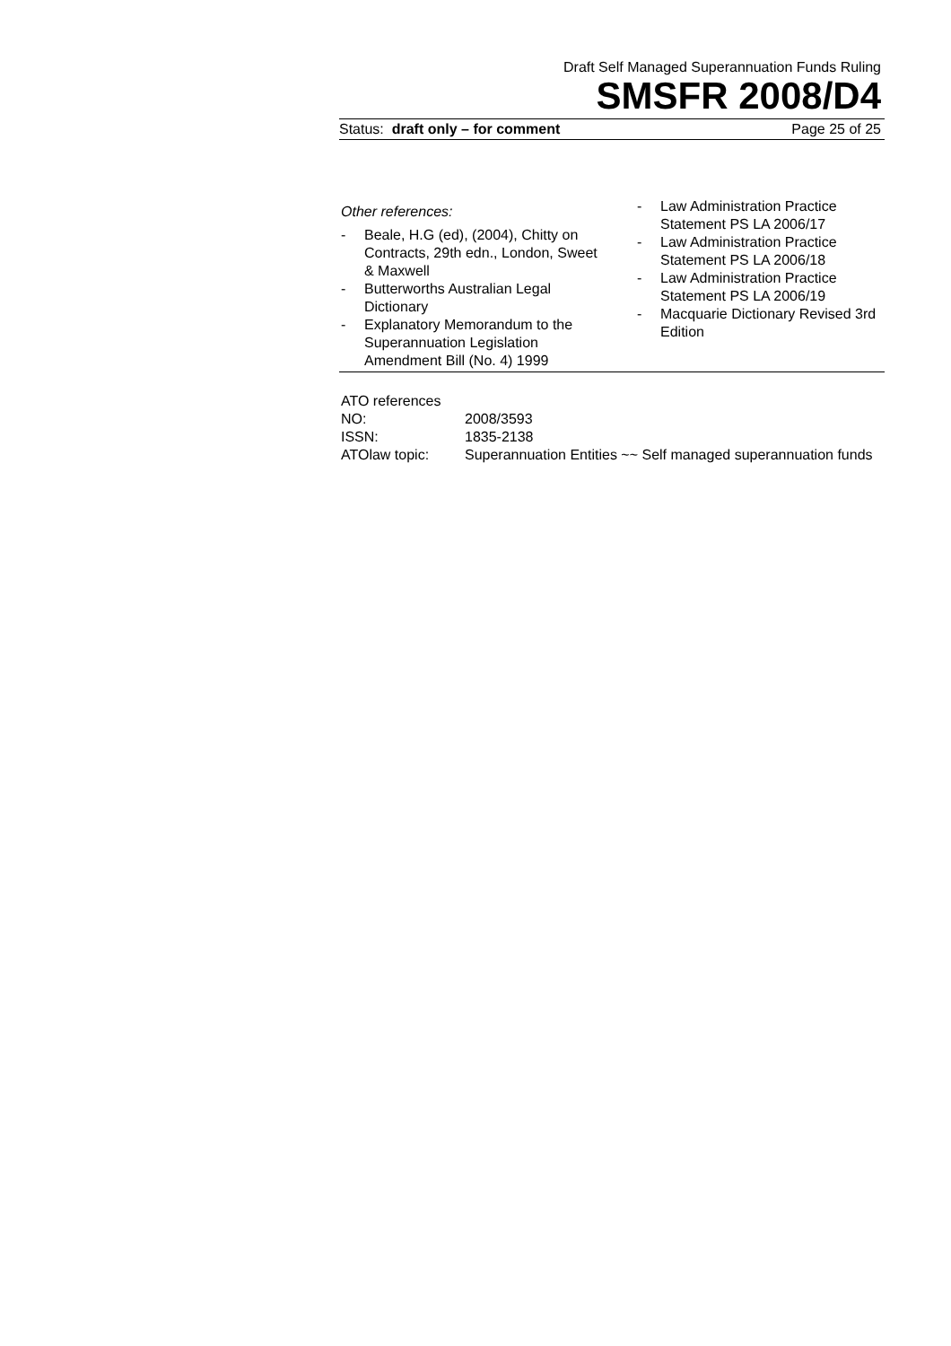Draft Self Managed Superannuation Funds Ruling
SMSFR 2008/D4
Status: draft only – for comment Page 25 of 25
Other references:
- Beale, H.G (ed), (2004), Chitty on Contracts, 29th edn., London, Sweet & Maxwell
- Butterworths Australian Legal Dictionary
- Explanatory Memorandum to the Superannuation Legislation Amendment Bill (No. 4) 1999
- Law Administration Practice Statement PS LA 2006/17
- Law Administration Practice Statement PS LA 2006/18
- Law Administration Practice Statement PS LA 2006/19
- Macquarie Dictionary Revised 3rd Edition
ATO references
| NO: | 2008/3593 |
| ISSN: | 1835-2138 |
| ATOlaw topic: | Superannuation Entities ~~ Self managed superannuation funds |